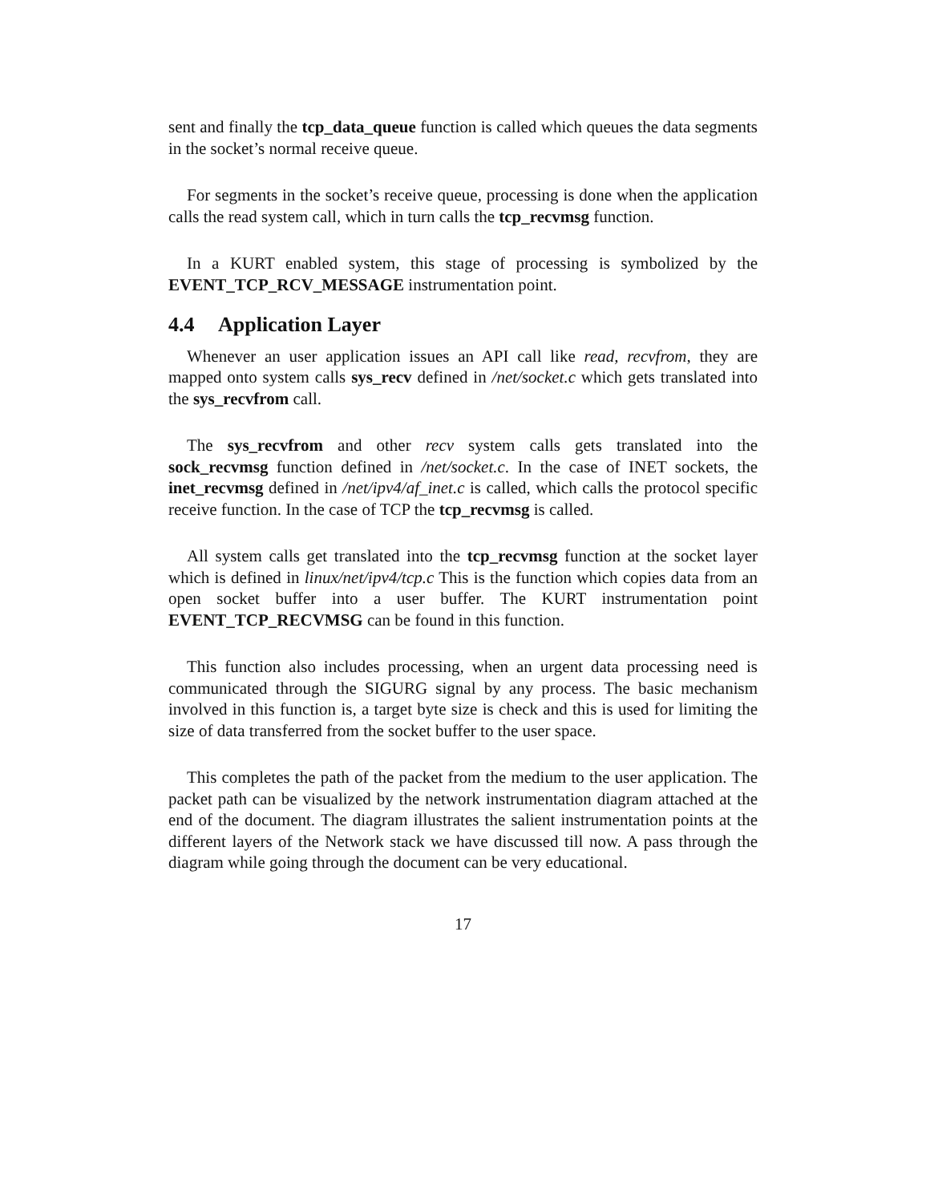sent and finally the tcp_data_queue function is called which queues the data segments in the socket’s normal receive queue.
For segments in the socket’s receive queue, processing is done when the application calls the read system call, which in turn calls the tcp_recvmsg function.
In a KURT enabled system, this stage of processing is symbolized by the EVENT_TCP_RCV_MESSAGE instrumentation point.
4.4 Application Layer
Whenever an user application issues an API call like read, recvfrom, they are mapped onto system calls sys_recv defined in /net/socket.c which gets translated into the sys_recvfrom call.
The sys_recvfrom and other recv system calls gets translated into the sock_recvmsg function defined in /net/socket.c. In the case of INET sockets, the inet_recvmsg defined in /net/ipv4/af_inet.c is called, which calls the protocol specific receive function. In the case of TCP the tcp_recvmsg is called.
All system calls get translated into the tcp_recvmsg function at the socket layer which is defined in linux/net/ipv4/tcp.c This is the function which copies data from an open socket buffer into a user buffer. The KURT instrumentation point EVENT_TCP_RECVMSG can be found in this function.
This function also includes processing, when an urgent data processing need is communicated through the SIGURG signal by any process. The basic mechanism involved in this function is, a target byte size is check and this is used for limiting the size of data transferred from the socket buffer to the user space.
This completes the path of the packet from the medium to the user application. The packet path can be visualized by the network instrumentation diagram attached at the end of the document. The diagram illustrates the salient instrumentation points at the different layers of the Network stack we have discussed till now. A pass through the diagram while going through the document can be very educational.
17